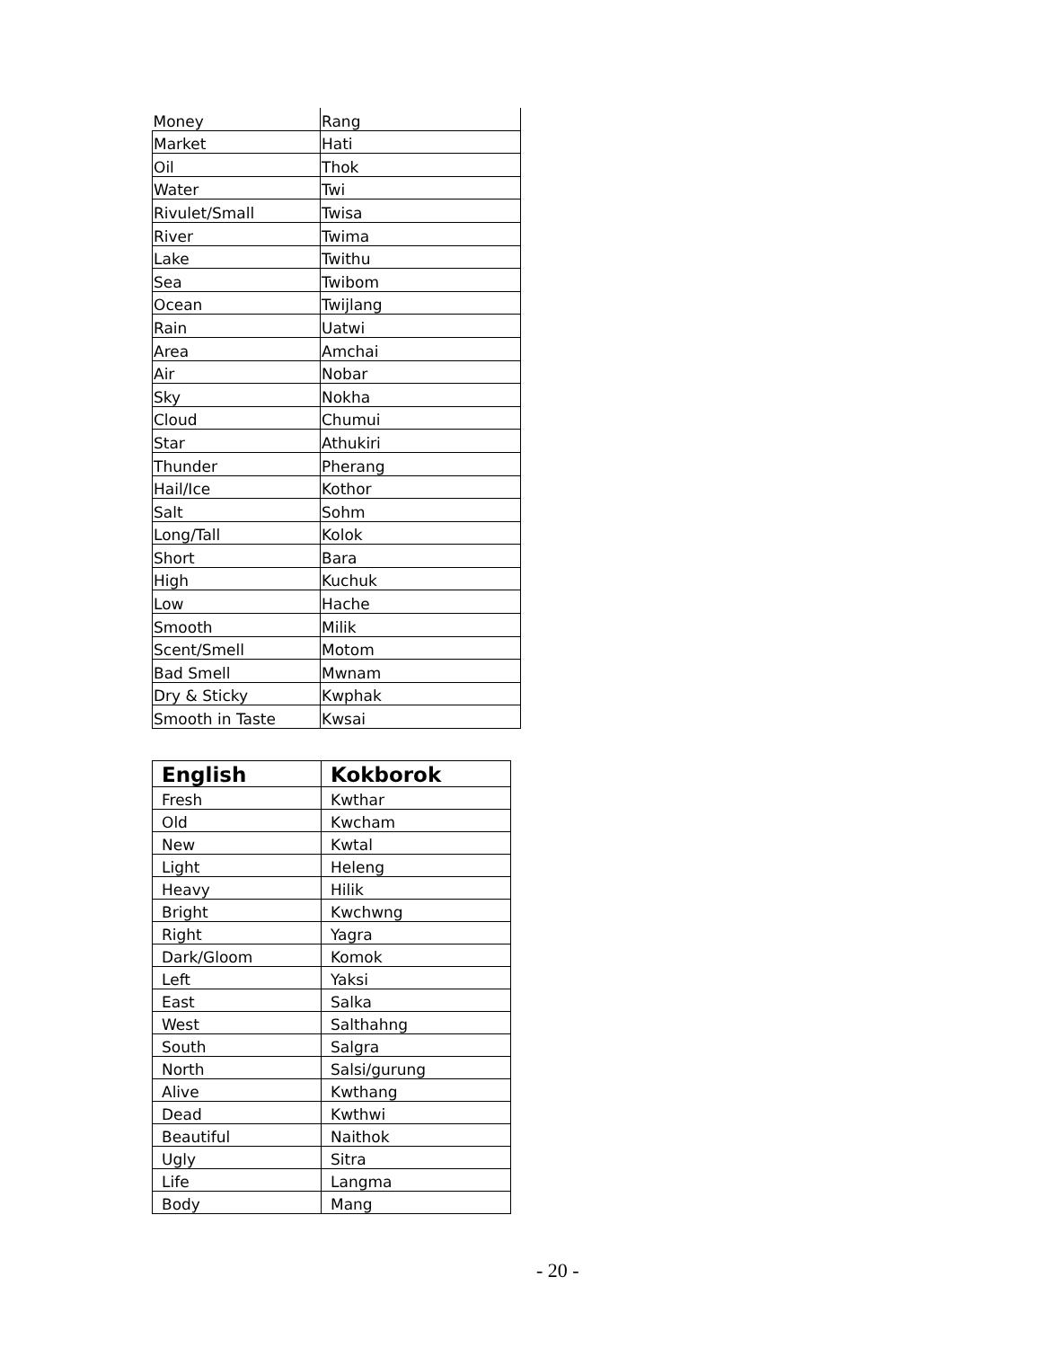| Money | Rang |
| Market | Hati |
| Oil | Thok |
| Water | Twi |
| Rivulet/Small | Twisa |
| River | Twima |
| Lake | Twithu |
| Sea | Twibom |
| Ocean | Twijlang |
| Rain | Uatwi |
| Area | Amchai |
| Air | Nobar |
| Sky | Nokha |
| Cloud | Chumui |
| Star | Athukiri |
| Thunder | Pherang |
| Hail/Ice | Kothor |
| Salt | Sohm |
| Long/Tall | Kolok |
| Short | Bara |
| High | Kuchuk |
| Low | Hache |
| Smooth | Milik |
| Scent/Smell | Motom |
| Bad Smell | Mwnam |
| Dry & Sticky | Kwphak |
| Smooth in Taste | Kwsai |
| English | Kokborok |
| --- | --- |
| Fresh | Kwthar |
| Old | Kwcham |
| New | Kwtal |
| Light | Heleng |
| Heavy | Hilik |
| Bright | Kwchwng |
| Right | Yagra |
| Dark/Gloom | Komok |
| Left | Yaksi |
| East | Salka |
| West | Salthahng |
| South | Salgra |
| North | Salsi/gurung |
| Alive | Kwthang |
| Dead | Kwthwi |
| Beautiful | Naithok |
| Ugly | Sitra |
| Life | Langma |
| Body | Mang |
- 20 -